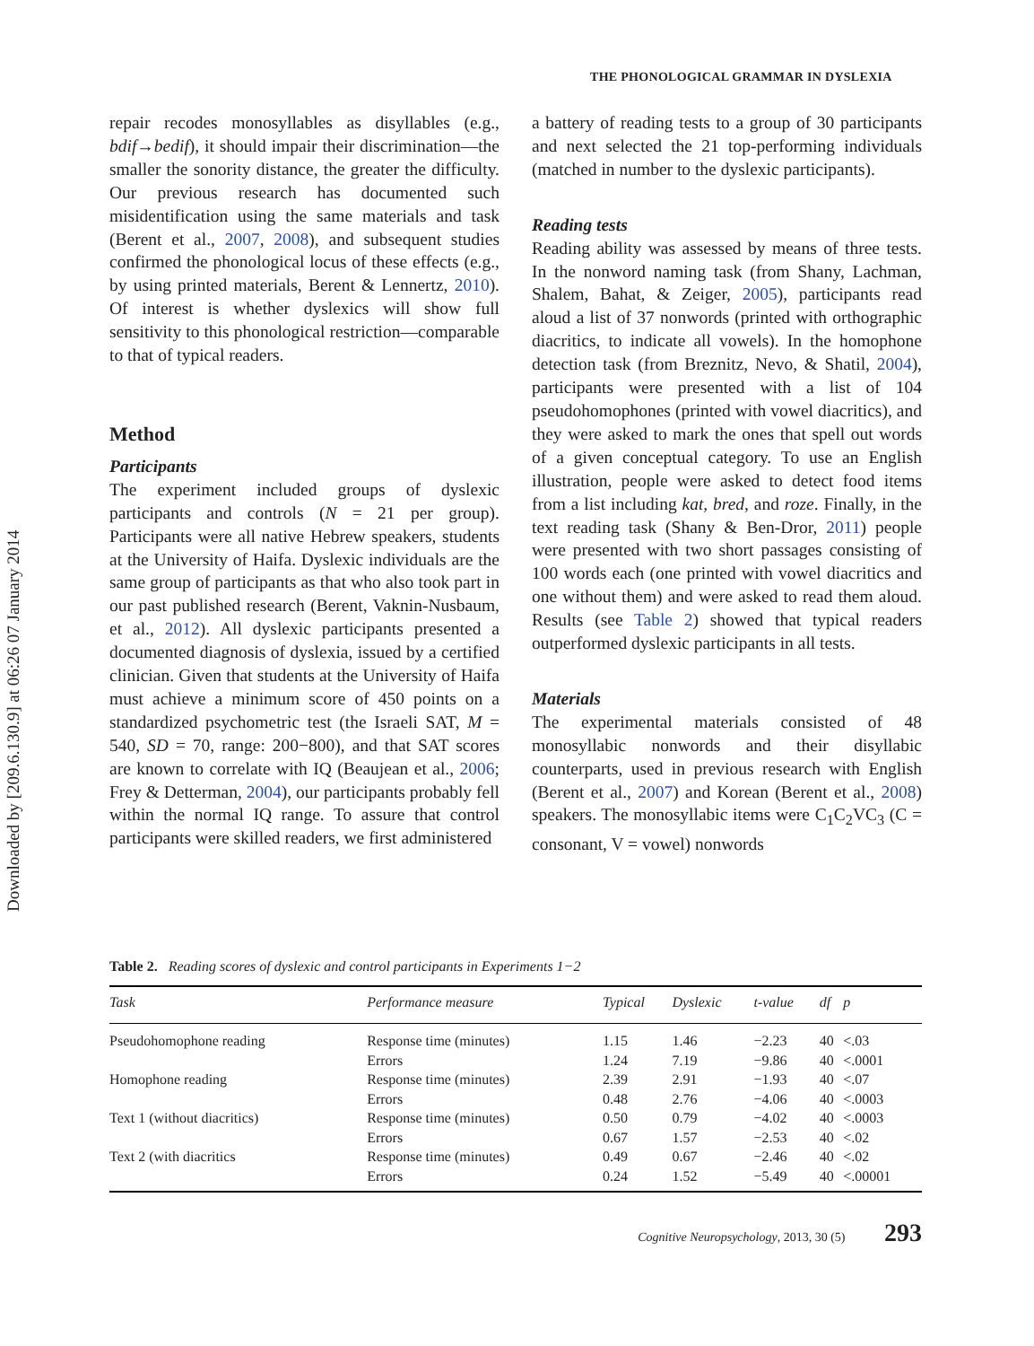Downloaded by [209.6.130.9] at 06:26 07 January 2014
THE PHONOLOGICAL GRAMMAR IN DYSLEXIA
repair recodes monosyllables as disyllables (e.g., bdif→bedif), it should impair their discrimination—the smaller the sonority distance, the greater the difficulty. Our previous research has documented such misidentification using the same materials and task (Berent et al., 2007, 2008), and subsequent studies confirmed the phonological locus of these effects (e.g., by using printed materials, Berent & Lennertz, 2010). Of interest is whether dyslexics will show full sensitivity to this phonological restriction—comparable to that of typical readers.
Method
Participants
The experiment included groups of dyslexic participants and controls (N = 21 per group). Participants were all native Hebrew speakers, students at the University of Haifa. Dyslexic individuals are the same group of participants as that who also took part in our past published research (Berent, Vaknin-Nusbaum, et al., 2012). All dyslexic participants presented a documented diagnosis of dyslexia, issued by a certified clinician. Given that students at the University of Haifa must achieve a minimum score of 450 points on a standardized psychometric test (the Israeli SAT, M = 540, SD = 70, range: 200−800), and that SAT scores are known to correlate with IQ (Beaujean et al., 2006; Frey & Detterman, 2004), our participants probably fell within the normal IQ range. To assure that control participants were skilled readers, we first administered
a battery of reading tests to a group of 30 participants and next selected the 21 top-performing individuals (matched in number to the dyslexic participants).
Reading tests
Reading ability was assessed by means of three tests. In the nonword naming task (from Shany, Lachman, Shalem, Bahat, & Zeiger, 2005), participants read aloud a list of 37 nonwords (printed with orthographic diacritics, to indicate all vowels). In the homophone detection task (from Breznitz, Nevo, & Shatil, 2004), participants were presented with a list of 104 pseudohomophones (printed with vowel diacritics), and they were asked to mark the ones that spell out words of a given conceptual category. To use an English illustration, people were asked to detect food items from a list including kat, bred, and roze. Finally, in the text reading task (Shany & Ben-Dror, 2011) people were presented with two short passages consisting of 100 words each (one printed with vowel diacritics and one without them) and were asked to read them aloud. Results (see Table 2) showed that typical readers outperformed dyslexic participants in all tests.
Materials
The experimental materials consisted of 48 monosyllabic nonwords and their disyllabic counterparts, used in previous research with English (Berent et al., 2007) and Korean (Berent et al., 2008) speakers. The monosyllabic items were C<sub>1</sub>C<sub>2</sub>VC<sub>3</sub> (C = consonant, V = vowel) nonwords
Table 2. Reading scores of dyslexic and control participants in Experiments 1−2
| Task | Performance measure | Typical | Dyslexic | t-value | df | p |
| --- | --- | --- | --- | --- | --- | --- |
| Pseudohomophone reading | Response time (minutes) | 1.15 | 1.46 | −2.23 | 40 | <.03 |
| | Errors | 1.24 | 7.19 | −9.86 | 40 | <.0001 |
| Homophone reading | Response time (minutes) | 2.39 | 2.91 | −1.93 | 40 | <.07 |
| | Errors | 0.48 | 2.76 | −4.06 | 40 | <.0003 |
| Text 1 (without diacritics) | Response time (minutes) | 0.50 | 0.79 | −4.02 | 40 | <.0003 |
| | Errors | 0.67 | 1.57 | −2.53 | 40 | <.02 |
| Text 2 (with diacritics | Response time (minutes) | 0.49 | 0.67 | −2.46 | 40 | <.02 |
| | Errors | 0.24 | 1.52 | −5.49 | 40 | <.00001 |
Cognitive Neuropsychology, 2013, 30 (5) 293